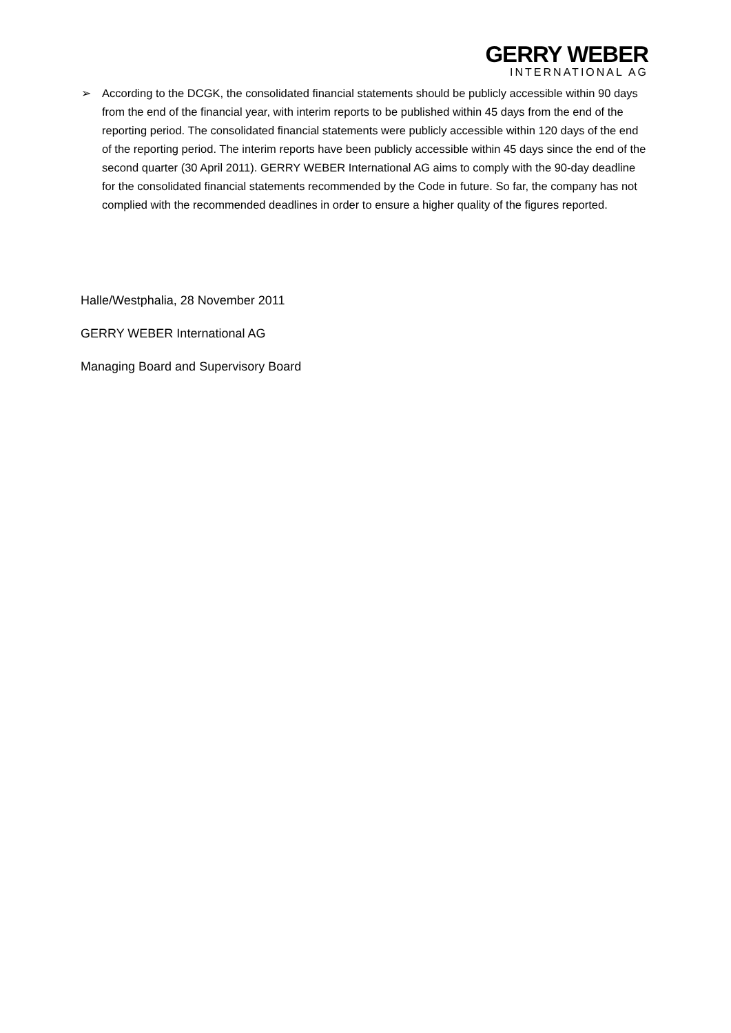GERRY WEBER
INTERNATIONAL AG
➢ According to the DCGK, the consolidated financial statements should be publicly accessible within 90 days from the end of the financial year, with interim reports to be published within 45 days from the end of the reporting period. The consolidated financial statements were publicly accessible within 120 days of the end of the reporting period. The interim reports have been publicly accessible within 45 days since the end of the second quarter (30 April 2011). GERRY WEBER International AG aims to comply with the 90-day deadline for the consolidated financial statements recommended by the Code in future. So far, the company has not complied with the recommended deadlines in order to ensure a higher quality of the figures reported.
Halle/Westphalia, 28 November 2011
GERRY WEBER International AG
Managing Board and Supervisory Board